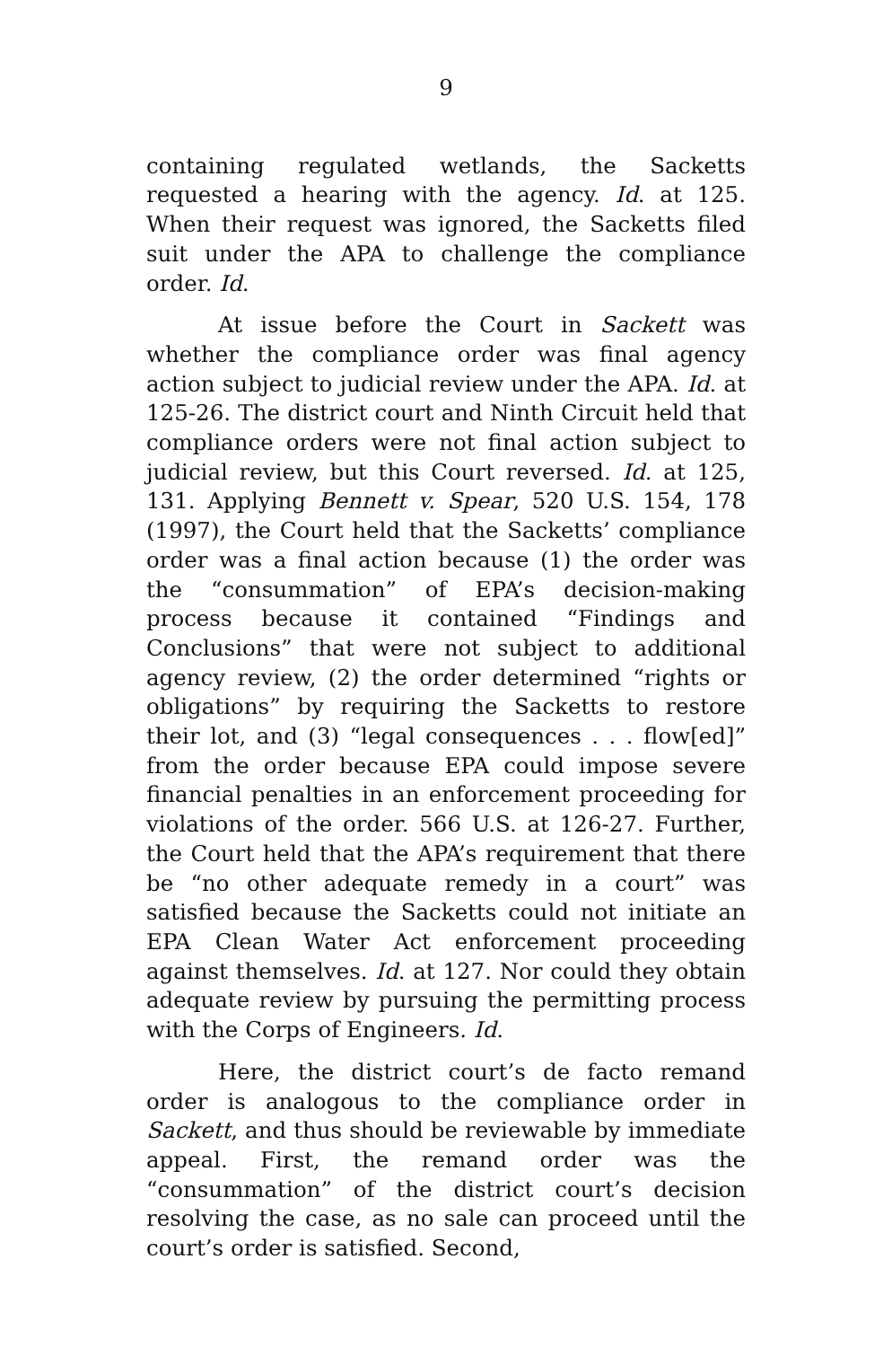9
containing regulated wetlands, the Sacketts requested a hearing with the agency. Id. at 125. When their request was ignored, the Sacketts filed suit under the APA to challenge the compliance order. Id.
At issue before the Court in Sackett was whether the compliance order was final agency action subject to judicial review under the APA. Id. at 125-26. The district court and Ninth Circuit held that compliance orders were not final action subject to judicial review, but this Court reversed. Id. at 125, 131. Applying Bennett v. Spear, 520 U.S. 154, 178 (1997), the Court held that the Sacketts’ compliance order was a final action because (1) the order was the “consummation” of EPA’s decision-making process because it contained “Findings and Conclusions” that were not subject to additional agency review, (2) the order determined “rights or obligations” by requiring the Sacketts to restore their lot, and (3) “legal consequences . . . flow[ed]” from the order because EPA could impose severe financial penalties in an enforcement proceeding for violations of the order. 566 U.S. at 126-27. Further, the Court held that the APA’s requirement that there be “no other adequate remedy in a court” was satisfied because the Sacketts could not initiate an EPA Clean Water Act enforcement proceeding against themselves. Id. at 127. Nor could they obtain adequate review by pursuing the permitting process with the Corps of Engineers. Id.
Here, the district court’s de facto remand order is analogous to the compliance order in Sackett, and thus should be reviewable by immediate appeal. First, the remand order was the “consummation” of the district court’s decision resolving the case, as no sale can proceed until the court’s order is satisfied. Second,